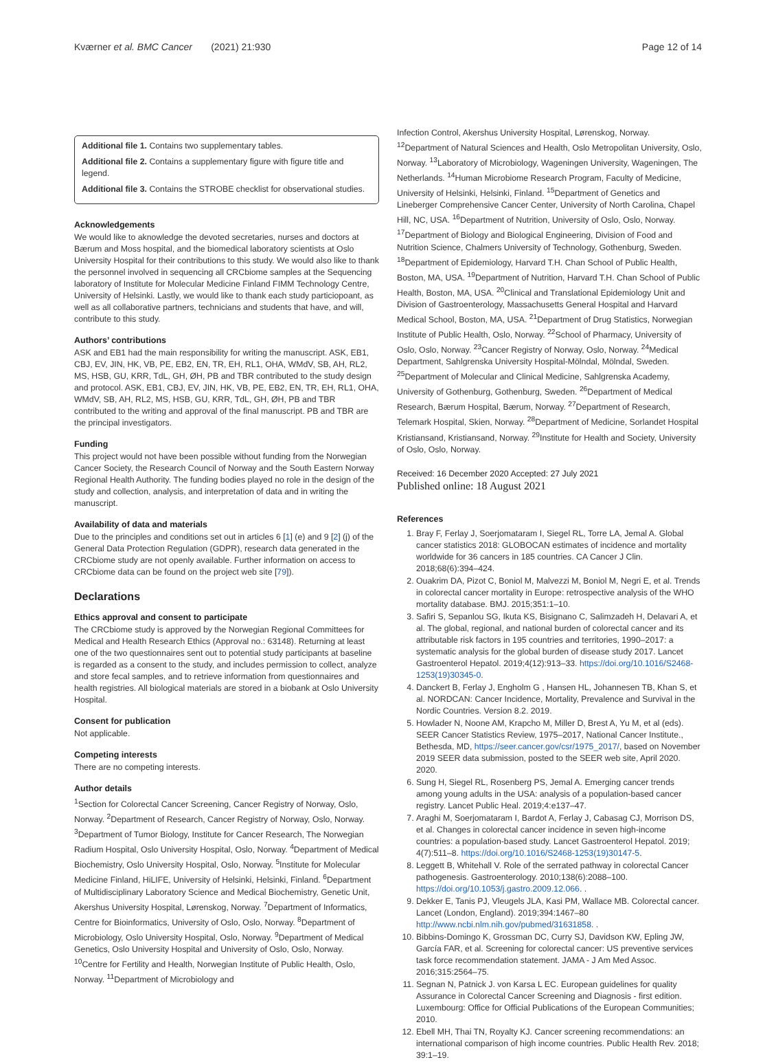Kværner et al. BMC Cancer (2021) 21:930 Page 12 of 14
Additional file 1. Contains two supplementary tables.
Additional file 2. Contains a supplementary figure with figure title and legend.
Additional file 3. Contains the STROBE checklist for observational studies.
Acknowledgements
We would like to aknowledge the devoted secretaries, nurses and doctors at Bærum and Moss hospital, and the biomedical laboratory scientists at Oslo University Hospital for their contributions to this study. We would also like to thank the personnel involved in sequencing all CRCbiome samples at the Sequencing laboratory of Institute for Molecular Medicine Finland FIMM Technology Centre, University of Helsinki. Lastly, we would like to thank each study particiopoant, as well as all collaborative partners, technicians and students that have, and will, contribute to this study.
Authors’ contributions
ASK and EB1 had the main responsibility for writing the manuscript. ASK, EB1, CBJ, EV, JIN, HK, VB, PE, EB2, EN, TR, EH, RL1, OHA, WMdV, SB, AH, RL2, MS, HSB, GU, KRR, TdL, GH, ØH, PB and TBR contributed to the study design and protocol. ASK, EB1, CBJ, EV, JIN, HK, VB, PE, EB2, EN, TR, EH, RL1, OHA, WMdV, SB, AH, RL2, MS, HSB, GU, KRR, TdL, GH, ØH, PB and TBR contributed to the writing and approval of the final manuscript. PB and TBR are the principal investigators.
Funding
This project would not have been possible without funding from the Norwegian Cancer Society, the Research Council of Norway and the South Eastern Norway Regional Health Authority. The funding bodies played no role in the design of the study and collection, analysis, and interpretation of data and in writing the manuscript.
Availability of data and materials
Due to the principles and conditions set out in articles 6 [1] (e) and 9 [2] (j) of the General Data Protection Regulation (GDPR), research data generated in the CRCbiome study are not openly available. Further information on access to CRCbiome data can be found on the project web site [79]).
Declarations
Ethics approval and consent to participate
The CRCbiome study is approved by the Norwegian Regional Committees for Medical and Health Research Ethics (Approval no.: 63148). Returning at least one of the two questionnaires sent out to potential study participants at baseline is regarded as a consent to the study, and includes permission to collect, analyze and store fecal samples, and to retrieve information from questionnaires and health registries. All biological materials are stored in a biobank at Oslo University Hospital.
Consent for publication
Not applicable.
Competing interests
There are no competing interests.
Author details
<sup>1</sup> Section for Colorectal Cancer Screening, Cancer Registry of Norway, Oslo, Norway. <sup>2</sup>Department of Research, Cancer Registry of Norway, Oslo, Norway. <sup>3</sup>Department of Tumor Biology, Institute for Cancer Research, The Norwegian Radium Hospital, Oslo University Hospital, Oslo, Norway. <sup>4</sup>Department of Medical Biochemistry, Oslo University Hospital, Oslo, Norway. <sup>5</sup>Institute for Molecular Medicine Finland, HiLIFE, University of Helsinki, Helsinki, Finland. <sup>6</sup>Department of Multidisciplinary Laboratory Science and Medical Biochemistry, Genetic Unit, Akershus University Hospital, Lørenskog, Norway. <sup>7</sup>Department of Informatics, Centre for Bioinformatics, University of Oslo, Oslo, Norway. <sup>8</sup>Department of Microbiology, Oslo University Hospital, Oslo, Norway. <sup>9</sup>Department of Medical Genetics, Oslo University Hospital and University of Oslo, Oslo, Norway. <sup>10</sup>Centre for Fertility and Health, Norwegian Institute of Public Health, Oslo, Norway. <sup>11</sup>Department of Microbiology and
Infection Control, Akershus University Hospital, Lørenskog, Norway. <sup>12</sup>Department of Natural Sciences and Health, Oslo Metropolitan University, Oslo, Norway. <sup>13</sup>Laboratory of Microbiology, Wageningen University, Wageningen, The Netherlands. <sup>14</sup>Human Microbiome Research Program, Faculty of Medicine, University of Helsinki, Helsinki, Finland. <sup>15</sup>Department of Genetics and Lineberger Comprehensive Cancer Center, University of North Carolina, Chapel Hill, NC, USA. <sup>16</sup>Department of Nutrition, University of Oslo, Oslo, Norway. <sup>17</sup>Department of Biology and Biological Engineering, Division of Food and Nutrition Science, Chalmers University of Technology, Gothenburg, Sweden. <sup>18</sup>Department of Epidemiology, Harvard T.H. Chan School of Public Health, Boston, MA, USA. <sup>19</sup>Department of Nutrition, Harvard T.H. Chan School of Public Health, Boston, MA, USA. <sup>20</sup>Clinical and Translational Epidemiology Unit and Division of Gastroenterology, Massachusetts General Hospital and Harvard Medical School, Boston, MA, USA. <sup>21</sup>Department of Drug Statistics, Norwegian Institute of Public Health, Oslo, Norway. <sup>22</sup>School of Pharmacy, University of Oslo, Oslo, Norway. <sup>23</sup>Cancer Registry of Norway, Oslo, Norway. <sup>24</sup>Medical Department, Sahlgrenska University Hospital-Mölndal, Mölndal, Sweden. <sup>25</sup>Department of Molecular and Clinical Medicine, Sahlgrenska Academy, University of Gothenburg, Gothenburg, Sweden. <sup>26</sup>Department of Medical Research, Bærum Hospital, Bærum, Norway. <sup>27</sup>Department of Research, Telemark Hospital, Skien, Norway. <sup>28</sup>Department of Medicine, Sorlandet Hospital Kristiansand, Kristiansand, Norway. <sup>29</sup>Institute for Health and Society, University of Oslo, Oslo, Norway.
Received: 16 December 2020 Accepted: 27 July 2021
Published online: 18 August 2021
References
1. Bray F, Ferlay J, Soerjomataram I, Siegel RL, Torre LA, Jemal A. Global cancer statistics 2018: GLOBOCAN estimates of incidence and mortality worldwide for 36 cancers in 185 countries. CA Cancer J Clin. 2018;68(6):394–424.
2. Ouakrim DA, Pizot C, Boniol M, Malvezzi M, Boniol M, Negri E, et al. Trends in colorectal cancer mortality in Europe: retrospective analysis of the WHO mortality database. BMJ. 2015;351:1–10.
3. Safiri S, Sepanlou SG, Ikuta KS, Bisignano C, Salimzadeh H, Delavari A, et al. The global, regional, and national burden of colorectal cancer and its attributable risk factors in 195 countries and territories, 1990–2017: a systematic analysis for the global burden of disease study 2017. Lancet Gastroenterol Hepatol. 2019;4(12):913–33. https://doi.org/10.1016/S2468-1253(19)30345-0.
4. Danckert B, Ferlay J, Engholm G , Hansen HL, Johannesen TB, Khan S, et al. NORDCAN: Cancer Incidence, Mortality, Prevalence and Survival in the Nordic Countries. Version 8.2. 2019.
5. Howlader N, Noone AM, Krapcho M, Miller D, Brest A, Yu M, et al (eds). SEER Cancer Statistics Review, 1975–2017, National Cancer Institute., Bethesda, MD, https://seer.cancer.gov/csr/1975_2017/, based on November 2019 SEER data submission, posted to the SEER web site, April 2020. 2020.
6. Sung H, Siegel RL, Rosenberg PS, Jemal A. Emerging cancer trends among young adults in the USA: analysis of a population-based cancer registry. Lancet Public Heal. 2019;4:e137–47.
7. Araghi M, Soerjomataram I, Bardot A, Ferlay J, Cabasag CJ, Morrison DS, et al. Changes in colorectal cancer incidence in seven high-income countries: a population-based study. Lancet Gastroenterol Hepatol. 2019; 4(7):511–8. https://doi.org/10.1016/S2468-1253(19)30147-5.
8. Leggett B, Whitehall V. Role of the serrated pathway in colorectal Cancer pathogenesis. Gastroenterology. 2010;138(6):2088–100. https://doi.org/10.1053/j.gastro.2009.12.066. .
9. Dekker E, Tanis PJ, Vleugels JLA, Kasi PM, Wallace MB. Colorectal cancer. Lancet (London, England). 2019;394:1467–80 http://www.ncbi.nlm.nih.gov/pubmed/31631858. .
10. Bibbins-Domingo K, Grossman DC, Curry SJ, Davidson KW, Epling JW, García FAR, et al. Screening for colorectal cancer: US preventive services task force recommendation statement. JAMA - J Am Med Assoc. 2016;315:2564–75.
11. Segnan N, Patnick J. von Karsa L EC. European guidelines for quality Assurance in Colorectal Cancer Screening and Diagnosis - first edition. Luxembourg: Office for Official Publications of the European Communities; 2010.
12. Ebell MH, Thai TN, Royalty KJ. Cancer screening recommendations: an international comparison of high income countries. Public Health Rev. 2018; 39:1–19.